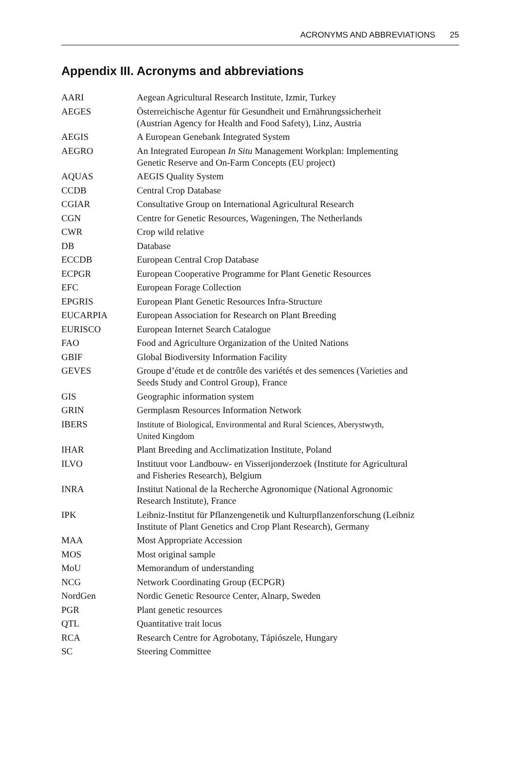ACRONYMS AND ABBREVIATIONS 25
Appendix III. Acronyms and abbreviations
| AARI | Aegean Agricultural Research Institute, Izmir, Turkey |
| AEGES | Österreichische Agentur für Gesundheit und Ernährungssicherheit (Austrian Agency for Health and Food Safety), Linz, Austria |
| AEGIS | A European Genebank Integrated System |
| AEGRO | An Integrated European In Situ Management Workplan: Implementing Genetic Reserve and On-Farm Concepts (EU project) |
| AQUAS | AEGIS Quality System |
| CCDB | Central Crop Database |
| CGIAR | Consultative Group on International Agricultural Research |
| CGN | Centre for Genetic Resources, Wageningen, The Netherlands |
| CWR | Crop wild relative |
| DB | Database |
| ECCDB | European Central Crop Database |
| ECPGR | European Cooperative Programme for Plant Genetic Resources |
| EFC | European Forage Collection |
| EPGRIS | European Plant Genetic Resources Infra-Structure |
| EUCARPIA | European Association for Research on Plant Breeding |
| EURISCO | European Internet Search Catalogue |
| FAO | Food and Agriculture Organization of the United Nations |
| GBIF | Global Biodiversity Information Facility |
| GEVES | Groupe d’étude et de contrôle des variétés et des semences (Varieties and Seeds Study and Control Group), France |
| GIS | Geographic information system |
| GRIN | Germplasm Resources Information Network |
| IBERS | Institute of Biological, Environmental and Rural Sciences, Aberystwyth, United Kingdom |
| IHAR | Plant Breeding and Acclimatization Institute, Poland |
| ILVO | Instituut voor Landbouw- en Visserijonderzoek (Institute for Agricultural and Fisheries Research), Belgium |
| INRA | Institut National de la Recherche Agronomique (National Agronomic Research Institute), France |
| IPK | Leibniz-Institut für Pflanzengenetik und Kulturpflanzenforschung (Leibniz Institute of Plant Genetics and Crop Plant Research), Germany |
| MAA | Most Appropriate Accession |
| MOS | Most original sample |
| MoU | Memorandum of understanding |
| NCG | Network Coordinating Group (ECPGR) |
| NordGen | Nordic Genetic Resource Center, Alnarp, Sweden |
| PGR | Plant genetic resources |
| QTL | Quantitative trait locus |
| RCA | Research Centre for Agrobotany, Tápiószele, Hungary |
| SC | Steering Committee |